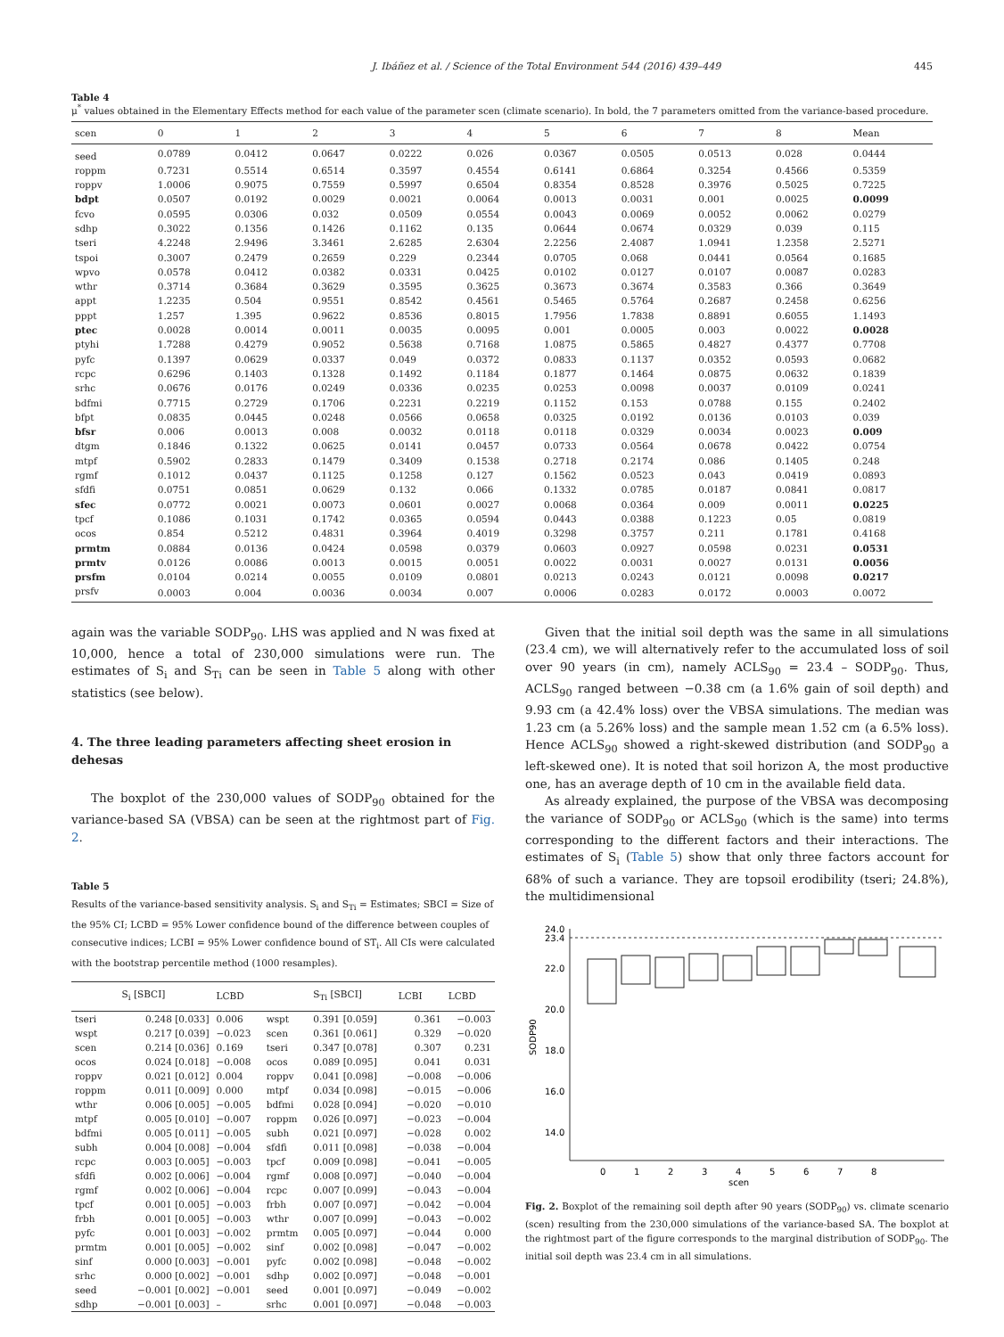J. Ibáñez et al. / Science of the Total Environment 544 (2016) 439–449
445
Table 4
μ<sup>*</sup> values obtained in the Elementary Effects method for each value of the parameter scen (climate scenario). In bold, the 7 parameters omitted from the variance-based procedure.
| scen | 0 | 1 | 2 | 3 | 4 | 5 | 6 | 7 | 8 | Mean |
| --- | --- | --- | --- | --- | --- | --- | --- | --- | --- | --- |
| seed | 0.0789 | 0.0412 | 0.0647 | 0.0222 | 0.026 | 0.0367 | 0.0505 | 0.0513 | 0.028 | 0.0444 |
| roppm | 0.7231 | 0.5514 | 0.6514 | 0.3597 | 0.4554 | 0.6141 | 0.6864 | 0.3254 | 0.4566 | 0.5359 |
| roppv | 1.0006 | 0.9075 | 0.7559 | 0.5997 | 0.6504 | 0.8354 | 0.8528 | 0.3976 | 0.5025 | 0.7225 |
| bdpt | 0.0507 | 0.0192 | 0.0029 | 0.0021 | 0.0064 | 0.0013 | 0.0031 | 0.001 | 0.0025 | 0.0099 |
| fcvo | 0.0595 | 0.0306 | 0.032 | 0.0509 | 0.0554 | 0.0043 | 0.0069 | 0.0052 | 0.0062 | 0.0279 |
| sdhp | 0.3022 | 0.1356 | 0.1426 | 0.1162 | 0.135 | 0.0644 | 0.0674 | 0.0329 | 0.039 | 0.115 |
| tseri | 4.2248 | 2.9496 | 3.3461 | 2.6285 | 2.6304 | 2.2256 | 2.4087 | 1.0941 | 1.2358 | 2.5271 |
| tspoi | 0.3007 | 0.2479 | 0.2659 | 0.229 | 0.2344 | 0.0705 | 0.068 | 0.0441 | 0.0564 | 0.1685 |
| wpvo | 0.0578 | 0.0412 | 0.0382 | 0.0331 | 0.0425 | 0.0102 | 0.0127 | 0.0107 | 0.0087 | 0.0283 |
| wthr | 0.3714 | 0.3684 | 0.3629 | 0.3595 | 0.3625 | 0.3673 | 0.3674 | 0.3583 | 0.366 | 0.3649 |
| appt | 1.2235 | 0.504 | 0.9551 | 0.8542 | 0.4561 | 0.5465 | 0.5764 | 0.2687 | 0.2458 | 0.6256 |
| pppt | 1.257 | 1.395 | 0.9622 | 0.8536 | 0.8015 | 1.7956 | 1.7838 | 0.8891 | 0.6055 | 1.1493 |
| ptec | 0.0028 | 0.0014 | 0.0011 | 0.0035 | 0.0095 | 0.001 | 0.0005 | 0.003 | 0.0022 | 0.0028 |
| ptyhi | 1.7288 | 0.4279 | 0.9052 | 0.5638 | 0.7168 | 1.0875 | 0.5865 | 0.4827 | 0.4377 | 0.7708 |
| pyfc | 0.1397 | 0.0629 | 0.0337 | 0.049 | 0.0372 | 0.0833 | 0.1137 | 0.0352 | 0.0593 | 0.0682 |
| rcpc | 0.6296 | 0.1403 | 0.1328 | 0.1492 | 0.1184 | 0.1877 | 0.1464 | 0.0875 | 0.0632 | 0.1839 |
| srhc | 0.0676 | 0.0176 | 0.0249 | 0.0336 | 0.0235 | 0.0253 | 0.0098 | 0.0037 | 0.0109 | 0.0241 |
| bdfmi | 0.7715 | 0.2729 | 0.1706 | 0.2231 | 0.2219 | 0.1152 | 0.153 | 0.0788 | 0.155 | 0.2402 |
| bfpt | 0.0835 | 0.0445 | 0.0248 | 0.0566 | 0.0658 | 0.0325 | 0.0192 | 0.0136 | 0.0103 | 0.039 |
| bfsr | 0.006 | 0.0013 | 0.008 | 0.0032 | 0.0118 | 0.0118 | 0.0329 | 0.0034 | 0.0023 | 0.009 |
| dtgm | 0.1846 | 0.1322 | 0.0625 | 0.0141 | 0.0457 | 0.0733 | 0.0564 | 0.0678 | 0.0422 | 0.0754 |
| mtpf | 0.5902 | 0.2833 | 0.1479 | 0.3409 | 0.1538 | 0.2718 | 0.2174 | 0.086 | 0.1405 | 0.248 |
| rgmf | 0.1012 | 0.0437 | 0.1125 | 0.1258 | 0.127 | 0.1562 | 0.0523 | 0.043 | 0.0419 | 0.0893 |
| sfdfi | 0.0751 | 0.0851 | 0.0629 | 0.132 | 0.066 | 0.1332 | 0.0785 | 0.0187 | 0.0841 | 0.0817 |
| sfec | 0.0772 | 0.0021 | 0.0073 | 0.0601 | 0.0027 | 0.0068 | 0.0364 | 0.009 | 0.0011 | 0.0225 |
| tpcf | 0.1086 | 0.1031 | 0.1742 | 0.0365 | 0.0594 | 0.0443 | 0.0388 | 0.1223 | 0.05 | 0.0819 |
| ocos | 0.854 | 0.5212 | 0.4831 | 0.3964 | 0.4019 | 0.3298 | 0.3757 | 0.211 | 0.1781 | 0.4168 |
| prmtm | 0.0884 | 0.0136 | 0.0424 | 0.0598 | 0.0379 | 0.0603 | 0.0927 | 0.0598 | 0.0231 | 0.0531 |
| prmtv | 0.0126 | 0.0086 | 0.0013 | 0.0015 | 0.0051 | 0.0022 | 0.0031 | 0.0027 | 0.0131 | 0.0056 |
| prsfm | 0.0104 | 0.0214 | 0.0055 | 0.0109 | 0.0801 | 0.0213 | 0.0243 | 0.0121 | 0.0098 | 0.0217 |
| prsfv | 0.0003 | 0.004 | 0.0036 | 0.0034 | 0.007 | 0.0006 | 0.0283 | 0.0172 | 0.0003 | 0.0072 |
again was the variable SODP<sub>90</sub>. LHS was applied and N was fixed at 10,000, hence a total of 230,000 simulations were run. The estimates of S<sub>i</sub> and S<sub>Ti</sub> can be seen in Table 5 along with other statistics (see below).
4. The three leading parameters affecting sheet erosion in dehesas
The boxplot of the 230,000 values of SODP<sub>90</sub> obtained for the variance-based SA (VBSA) can be seen at the rightmost part of Fig. 2.
Table 5
Results of the variance-based sensitivity analysis. S<sub>i</sub> and S<sub>Ti</sub> = Estimates; SBCI = Size of the 95% CI; LCBD = 95% Lower confidence bound of the difference between couples of consecutive indices; LCBI = 95% Lower confidence bound of ST<sub>i</sub>. All CIs were calculated with the bootstrap percentile method (1000 resamples).
| | S<sub>i</sub> [SBCI] | LCBD | | S<sub>Ti</sub> [SBCI] | LCBI | LCBD |
| --- | --- | --- | --- | --- | --- | --- |
| tseri | 0.248 [0.033] | 0.006 | wspt | 0.391 [0.059] | 0.361 | −0.003 |
| wspt | 0.217 [0.039] | −0.023 | scen | 0.361 [0.061] | 0.329 | −0.020 |
| scen | 0.214 [0.036] | 0.169 | tseri | 0.347 [0.078] | 0.307 | 0.231 |
| ocos | 0.024 [0.018] | −0.008 | ocos | 0.089 [0.095] | 0.041 | 0.031 |
| roppv | 0.021 [0.012] | 0.004 | roppv | 0.041 [0.098] | −0.008 | −0.006 |
| roppm | 0.011 [0.009] | 0.000 | mtpf | 0.034 [0.098] | −0.015 | −0.006 |
| wthr | 0.006 [0.005] | −0.005 | bdfmi | 0.028 [0.094] | −0.020 | −0.010 |
| mtpf | 0.005 [0.010] | −0.007 | roppm | 0.026 [0.097] | −0.023 | −0.004 |
| bdfmi | 0.005 [0.011] | −0.005 | subh | 0.021 [0.097] | −0.028 | 0.002 |
| subh | 0.004 [0.008] | −0.004 | sfdfi | 0.011 [0.098] | −0.038 | −0.004 |
| rcpc | 0.003 [0.005] | −0.003 | tpcf | 0.009 [0.098] | −0.041 | −0.005 |
| sfdfi | 0.002 [0.006] | −0.004 | rgmf | 0.008 [0.097] | −0.040 | −0.004 |
| rgmf | 0.002 [0.006] | −0.004 | rcpc | 0.007 [0.099] | −0.043 | −0.004 |
| tpcf | 0.001 [0.005] | −0.003 | frbh | 0.007 [0.097] | −0.042 | −0.004 |
| frbh | 0.001 [0.005] | −0.003 | wthr | 0.007 [0.099] | −0.043 | −0.002 |
| pyfc | 0.001 [0.003] | −0.002 | prmtm | 0.005 [0.097] | −0.044 | 0.000 |
| prmtm | 0.001 [0.005] | −0.002 | sinf | 0.002 [0.098] | −0.047 | −0.002 |
| sinf | 0.000 [0.003] | −0.001 | pyfc | 0.002 [0.098] | −0.048 | −0.002 |
| srhc | 0.000 [0.002] | −0.001 | sdhp | 0.002 [0.097] | −0.048 | −0.001 |
| seed | −0.001 [0.002] | −0.001 | seed | 0.001 [0.097] | −0.049 | −0.002 |
| sdhp | −0.001 [0.003] | – | srhc | 0.001 [0.097] | −0.048 | −0.003 |
Given that the initial soil depth was the same in all simulations (23.4 cm), we will alternatively refer to the accumulated loss of soil over 90 years (in cm), namely ACLS<sub>90</sub> = 23.4 – SODP<sub>90</sub>. Thus, ACLS<sub>90</sub> ranged between −0.38 cm (a 1.6% gain of soil depth) and 9.93 cm (a 42.4% loss) over the VBSA simulations. The median was 1.23 cm (a 5.26% loss) and the sample mean 1.52 cm (a 6.5% loss). Hence ACLS<sub>90</sub> showed a right-skewed distribution (and SODP<sub>90</sub> a left-skewed one). It is noted that soil horizon A, the most productive one, has an average depth of 10 cm in the available field data.
As already explained, the purpose of the VBSA was decomposing the variance of SODP<sub>90</sub> or ACLS<sub>90</sub> (which is the same) into terms corresponding to the different factors and their interactions. The estimates of S<sub>i</sub> (Table 5) show that only three factors account for 68% of such a variance. They are topsoil erodibility (tseri; 24.8%), the multidimensional
24.0
23.4
22.0
20.0
18.0
16.0
14.0
SODP90
0
1
2
3
4
5
6
7
8
scen
Fig. 2. Boxplot of the remaining soil depth after 90 years (SODP<sub>90</sub>) vs. climate scenario (scen) resulting from the 230,000 simulations of the variance-based SA. The boxplot at the rightmost part of the figure corresponds to the marginal distribution of SODP<sub>90</sub>. The initial soil depth was 23.4 cm in all simulations.